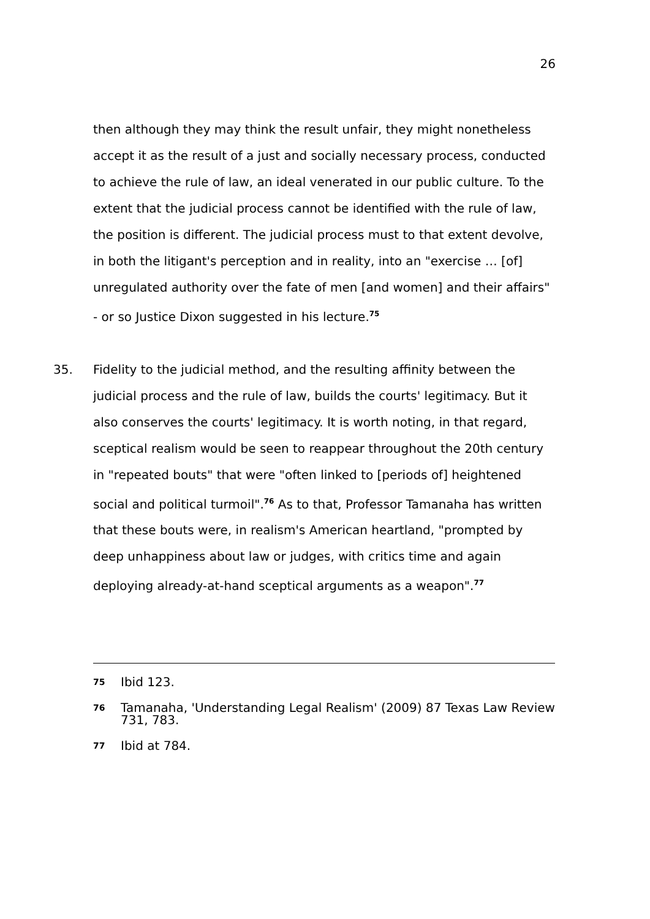26
then although they may think the result unfair, they might nonetheless accept it as the result of a just and socially necessary process, conducted to achieve the rule of law, an ideal venerated in our public culture. To the extent that the judicial process cannot be identified with the rule of law, the position is different. The judicial process must to that extent devolve, in both the litigant's perception and in reality, into an "exercise … [of] unregulated authority over the fate of men [and women] and their affairs" - or so Justice Dixon suggested in his lecture.<sup>75</sup>
35. Fidelity to the judicial method, and the resulting affinity between the judicial process and the rule of law, builds the courts' legitimacy. But it also conserves the courts' legitimacy. It is worth noting, in that regard, sceptical realism would be seen to reappear throughout the 20th century in "repeated bouts" that were "often linked to [periods of] heightened social and political turmoil".<sup>76</sup> As to that, Professor Tamanaha has written that these bouts were, in realism's American heartland, "prompted by deep unhappiness about law or judges, with critics time and again deploying already-at-hand sceptical arguments as a weapon".<sup>77</sup>
75 Ibid 123.
76 Tamanaha, 'Understanding Legal Realism' (2009) 87 Texas Law Review 731, 783.
77 Ibid at 784.